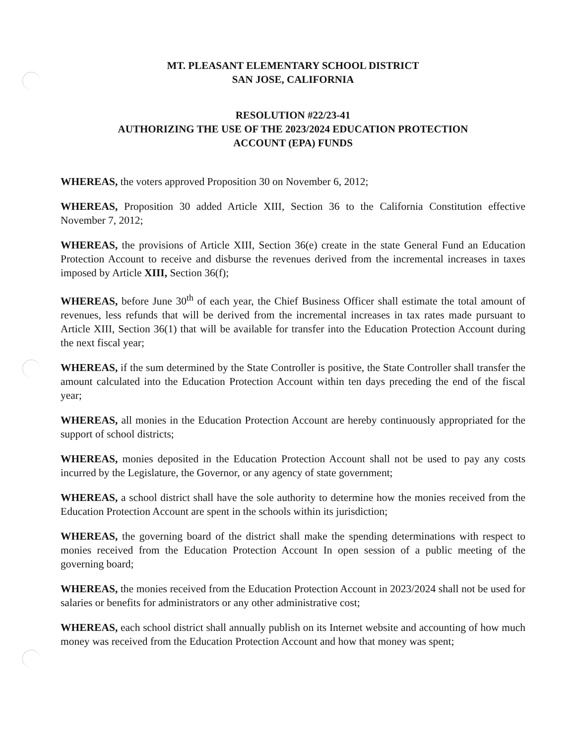MT. PLEASANT ELEMENTARY SCHOOL DISTRICT
SAN JOSE, CALIFORNIA
RESOLUTION #22/23-41
AUTHORIZING THE USE OF THE 2023/2024 EDUCATION PROTECTION
ACCOUNT (EPA) FUNDS
WHEREAS, the voters approved Proposition 30 on November 6, 2012;
WHEREAS, Proposition 30 added Article XIII, Section 36 to the California Constitution effective November 7, 2012;
WHEREAS, the provisions of Article XIII, Section 36(e) create in the state General Fund an Education Protection Account to receive and disburse the revenues derived from the incremental increases in taxes imposed by Article XIII, Section 36(f);
WHEREAS, before June 30<sup>th</sup> of each year, the Chief Business Officer shall estimate the total amount of revenues, less refunds that will be derived from the incremental increases in tax rates made pursuant to Article XIII, Section 36(1) that will be available for transfer into the Education Protection Account during the next fiscal year;
WHEREAS, if the sum determined by the State Controller is positive, the State Controller shall transfer the amount calculated into the Education Protection Account within ten days preceding the end of the fiscal year;
WHEREAS, all monies in the Education Protection Account are hereby continuously appropriated for the support of school districts;
WHEREAS, monies deposited in the Education Protection Account shall not be used to pay any costs incurred by the Legislature, the Governor, or any agency of state government;
WHEREAS, a school district shall have the sole authority to determine how the monies received from the Education Protection Account are spent in the schools within its jurisdiction;
WHEREAS, the governing board of the district shall make the spending determinations with respect to monies received from the Education Protection Account In open session of a public meeting of the governing board;
WHEREAS, the monies received from the Education Protection Account in 2023/2024 shall not be used for salaries or benefits for administrators or any other administrative cost;
WHEREAS, each school district shall annually publish on its Internet website and accounting of how much money was received from the Education Protection Account and how that money was spent;